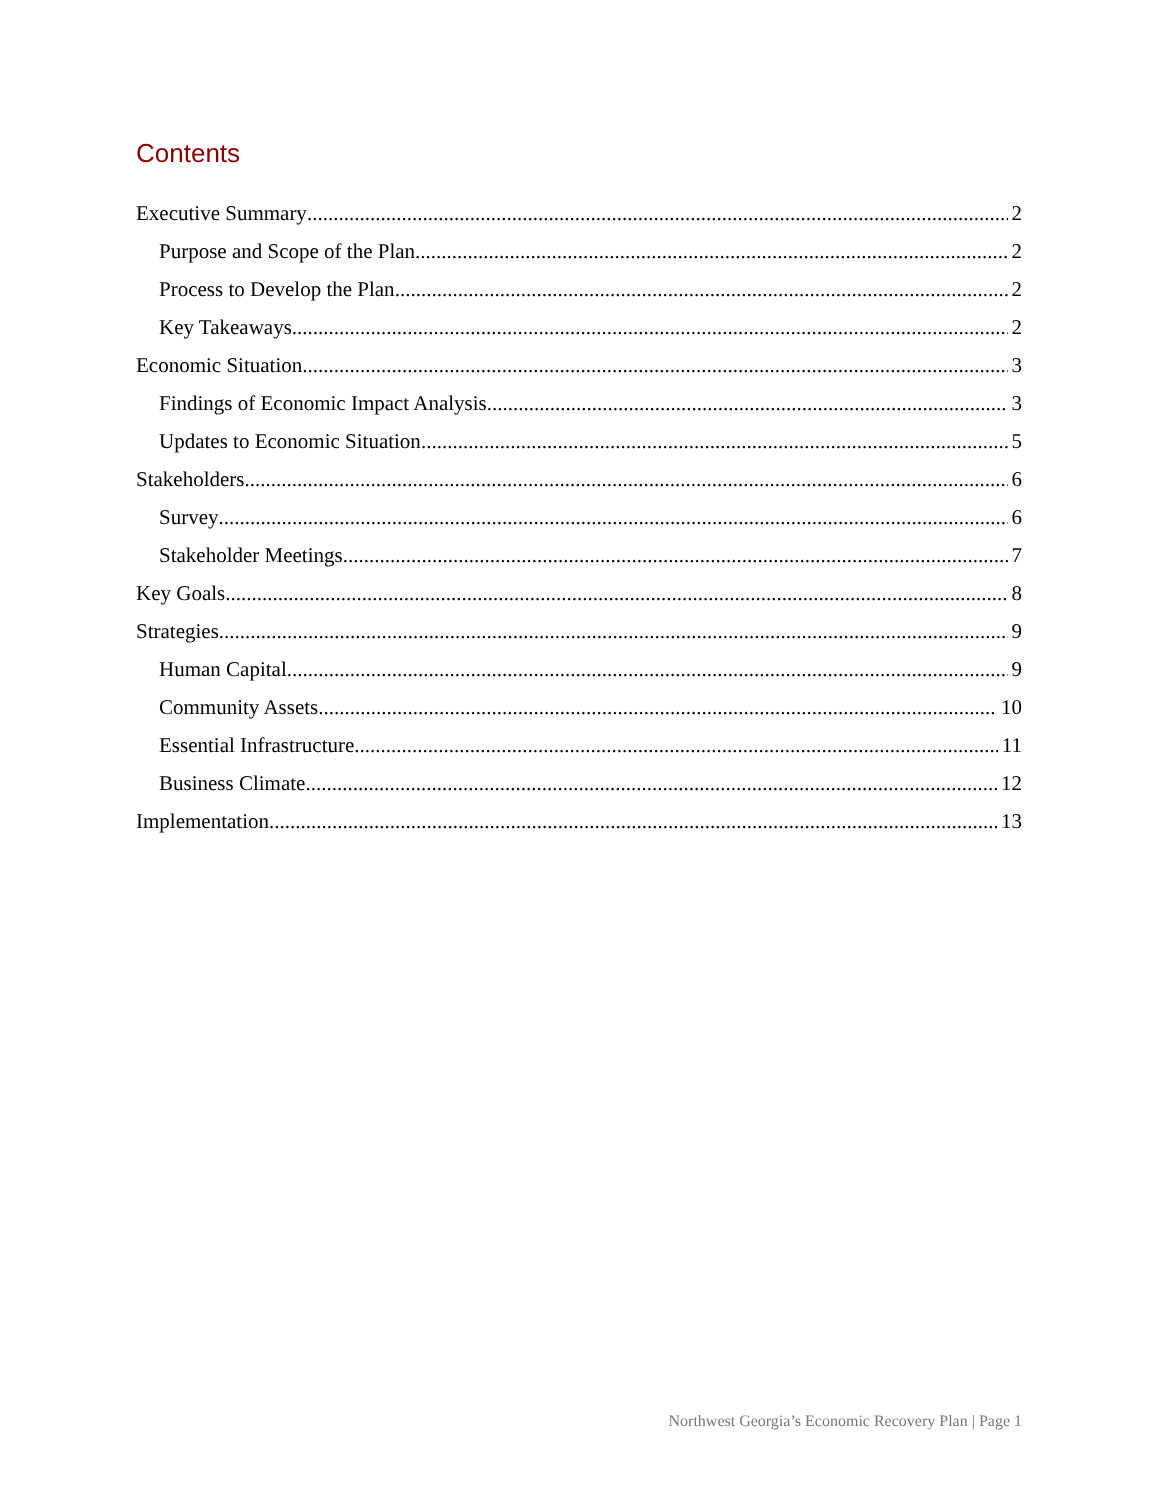Contents
Executive Summary 2
Purpose and Scope of the Plan 2
Process to Develop the Plan 2
Key Takeaways 2
Economic Situation 3
Findings of Economic Impact Analysis 3
Updates to Economic Situation 5
Stakeholders 6
Survey 6
Stakeholder Meetings 7
Key Goals 8
Strategies 9
Human Capital 9
Community Assets 10
Essential Infrastructure 11
Business Climate 12
Implementation 13
Northwest Georgia’s Economic Recovery Plan | Page 1